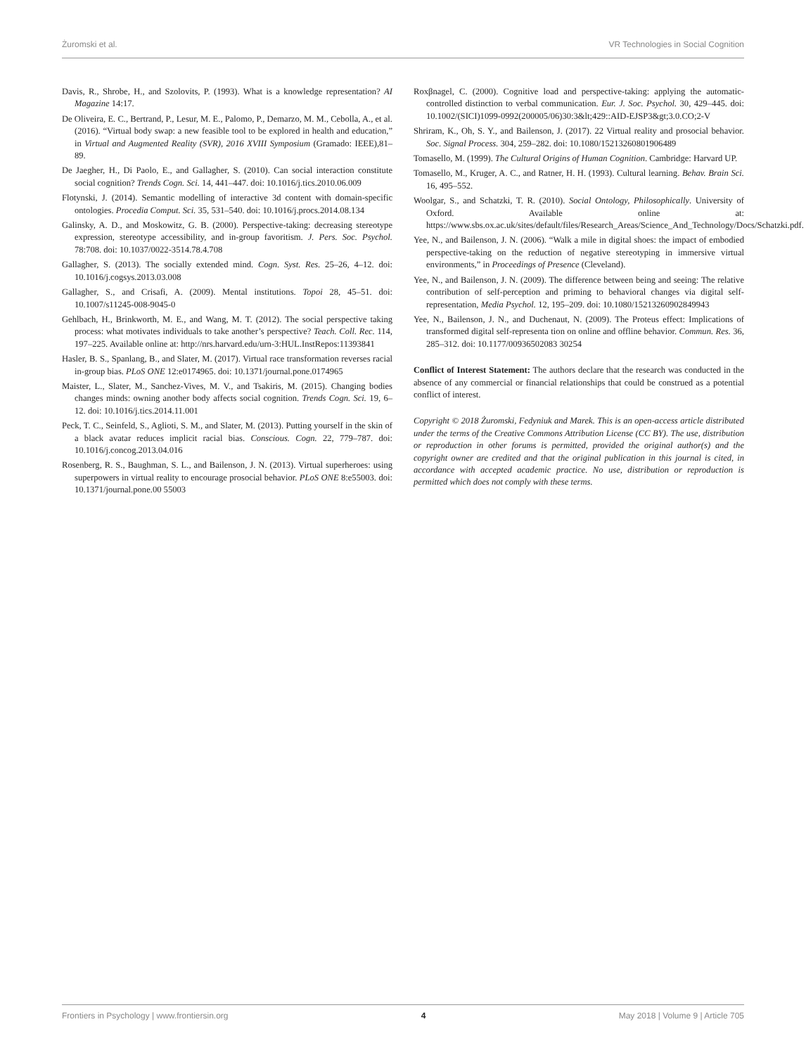Żuromski et al. VR Technologies in Social Cognition
Davis, R., Shrobe, H., and Szolovits, P. (1993). What is a knowledge representation? AI Magazine 14:17.
De Oliveira, E. C., Bertrand, P., Lesur, M. E., Palomo, P., Demarzo, M. M., Cebolla, A., et al. (2016). “Virtual body swap: a new feasible tool to be explored in health and education,” in Virtual and Augmented Reality (SVR), 2016 XVIII Symposium (Gramado: IEEE),81–89.
De Jaegher, H., Di Paolo, E., and Gallagher, S. (2010). Can social interaction constitute social cognition? Trends Cogn. Sci. 14, 441–447. doi: 10.1016/j.tics.2010.06.009
Flotynski, J. (2014). Semantic modelling of interactive 3d content with domain-specific ontologies. Procedia Comput. Sci. 35, 531–540. doi: 10.1016/j.procs.2014.08.134
Galinsky, A. D., and Moskowitz, G. B. (2000). Perspective-taking: decreasing stereotype expression, stereotype accessibility, and in-group favoritism. J. Pers. Soc. Psychol. 78:708. doi: 10.1037/0022-3514.78.4.708
Gallagher, S. (2013). The socially extended mind. Cogn. Syst. Res. 25–26, 4–12. doi: 10.1016/j.cogsys.2013.03.008
Gallagher, S., and Crisafi, A. (2009). Mental institutions. Topoi 28, 45–51. doi: 10.1007/s11245-008-9045-0
Gehlbach, H., Brinkworth, M. E., and Wang, M. T. (2012). The social perspective taking process: what motivates individuals to take another’s perspective? Teach. Coll. Rec. 114, 197–225. Available online at: http://nrs.harvard.edu/urn-3:HUL.InstRepos:11393841
Hasler, B. S., Spanlang, B., and Slater, M. (2017). Virtual race transformation reverses racial in-group bias. PLoS ONE 12:e0174965. doi: 10.1371/journal.pone.0174965
Maister, L., Slater, M., Sanchez-Vives, M. V., and Tsakiris, M. (2015). Changing bodies changes minds: owning another body affects social cognition. Trends Cogn. Sci. 19, 6–12. doi: 10.1016/j.tics.2014.11.001
Peck, T. C., Seinfeld, S., Aglioti, S. M., and Slater, M. (2013). Putting yourself in the skin of a black avatar reduces implicit racial bias. Conscious. Cogn. 22, 779–787. doi: 10.1016/j.concog.2013.04.016
Rosenberg, R. S., Baughman, S. L., and Bailenson, J. N. (2013). Virtual superheroes: using superpowers in virtual reality to encourage prosocial behavior. PLoS ONE 8:e55003. doi: 10.1371/journal.pone.00 55003
Roxβnagel, C. (2000). Cognitive load and perspective-taking: applying the automatic-controlled distinction to verbal communication. Eur. J. Soc. Psychol. 30, 429–445. doi: 10.1002/(SICI)1099-0992(200005/06)30:3&lt;429::AID-EJSP3&gt;3.0.CO;2-V
Shriram, K., Oh, S. Y., and Bailenson, J. (2017). 22 Virtual reality and prosocial behavior. Soc. Signal Process. 304, 259–282. doi: 10.1080/15213260801906489
Tomasello, M. (1999). The Cultural Origins of Human Cognition. Cambridge: Harvard UP.
Tomasello, M., Kruger, A. C., and Ratner, H. H. (1993). Cultural learning. Behav. Brain Sci. 16, 495–552.
Woolgar, S., and Schatzki, T. R. (2010). Social Ontology, Philosophically. University of Oxford. Available online at: https://www.sbs.ox.ac.uk/sites/default/files/Research_Areas/Science_And_Technology/Docs/Schatzki.pdf.
Yee, N., and Bailenson, J. N. (2006). “Walk a mile in digital shoes: the impact of embodied perspective-taking on the reduction of negative stereotyping in immersive virtual environments,” in Proceedings of Presence (Cleveland).
Yee, N., and Bailenson, J. N. (2009). The difference between being and seeing: The relative contribution of self-perception and priming to behavioral changes via digital self-representation, Media Psychol. 12, 195–209. doi: 10.1080/15213260902849943
Yee, N., Bailenson, J. N., and Duchenaut, N. (2009). The Proteus effect: Implications of transformed digital self-representa tion on online and offline behavior. Commun. Res. 36, 285–312. doi: 10.1177/00936502083 30254
Conflict of Interest Statement: The authors declare that the research was conducted in the absence of any commercial or financial relationships that could be construed as a potential conflict of interest.
Copyright © 2018 Żuromski, Fedyniuk and Marek. This is an open-access article distributed under the terms of the Creative Commons Attribution License (CC BY). The use, distribution or reproduction in other forums is permitted, provided the original author(s) and the copyright owner are credited and that the original publication in this journal is cited, in accordance with accepted academic practice. No use, distribution or reproduction is permitted which does not comply with these terms.
Frontiers in Psychology | www.frontiersin.org 4 May 2018 | Volume 9 | Article 705